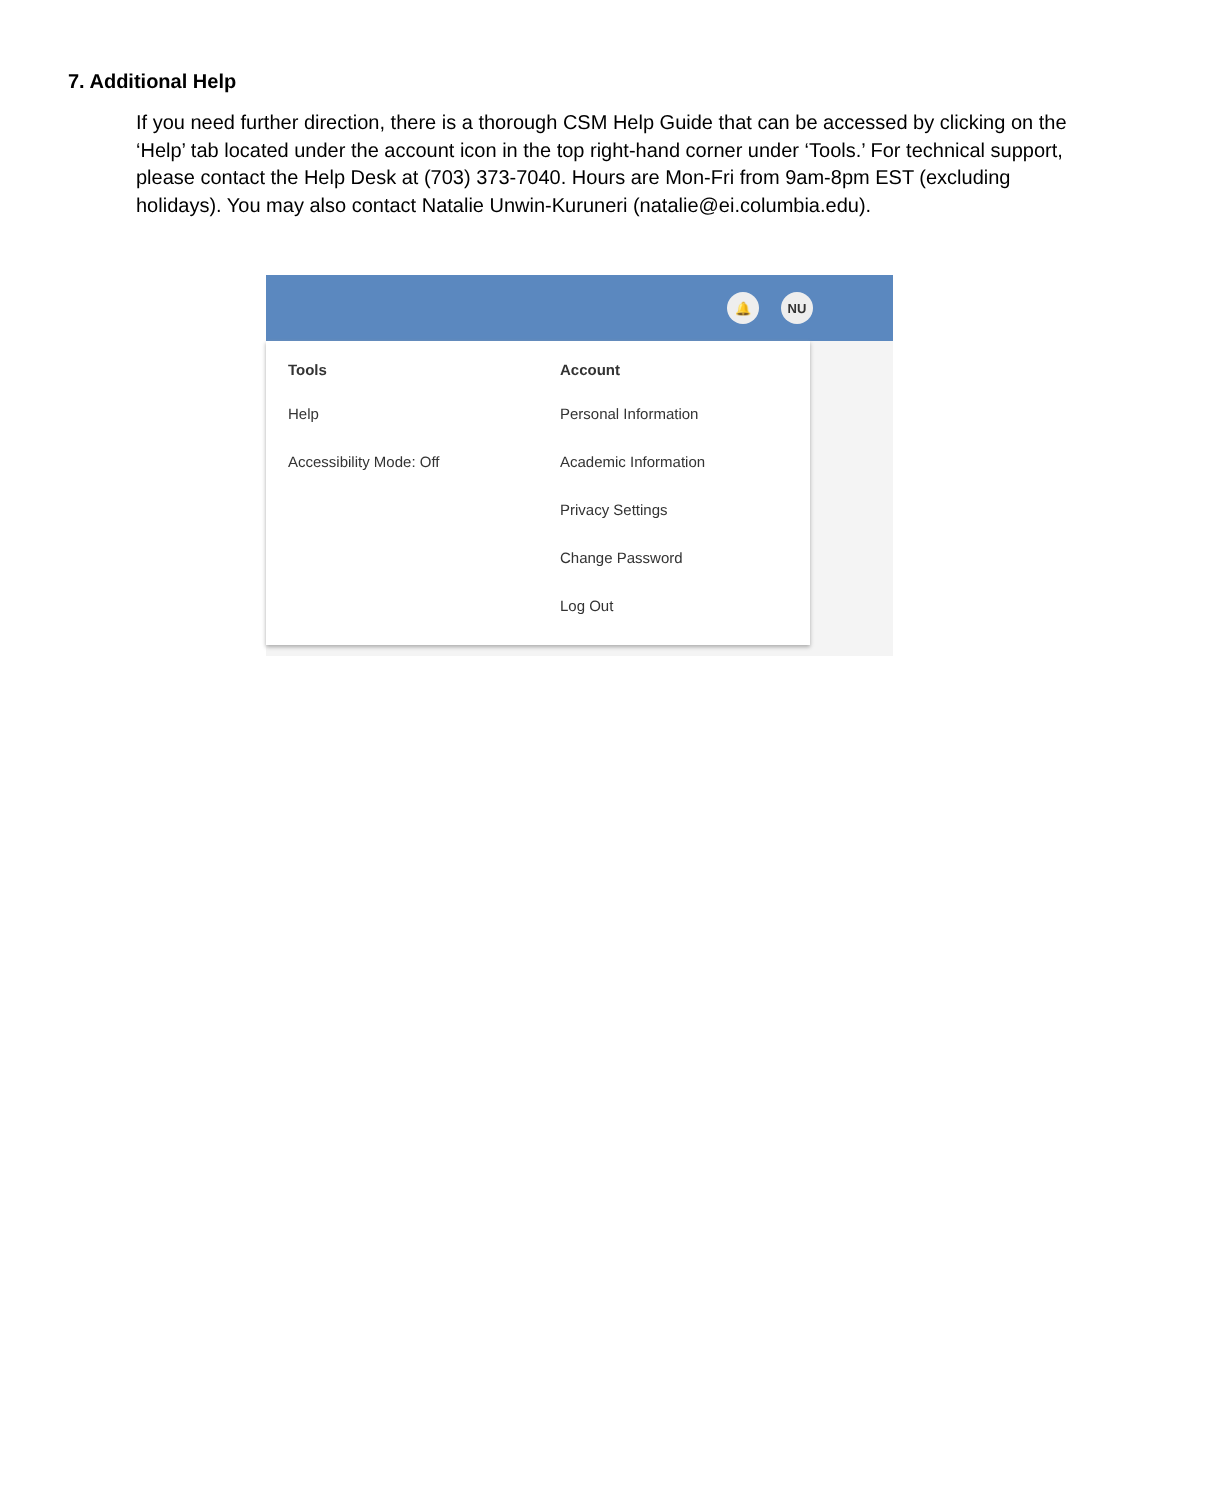7. Additional Help
If you need further direction, there is a thorough CSM Help Guide that can be accessed by clicking on the ‘Help’ tab located under the account icon in the top right-hand corner under ‘Tools.’ For technical support, please contact the Help Desk at (703) 373-7040. Hours are Mon-Fri from 9am-8pm EST (excluding holidays). You may also contact Natalie Unwin-Kuruneri (natalie@ei.columbia.edu).
🔔 NU
Tools
Help
Accessibility Mode: Off
Account
Personal Information
Academic Information
Privacy Settings
Change Password
Log Out